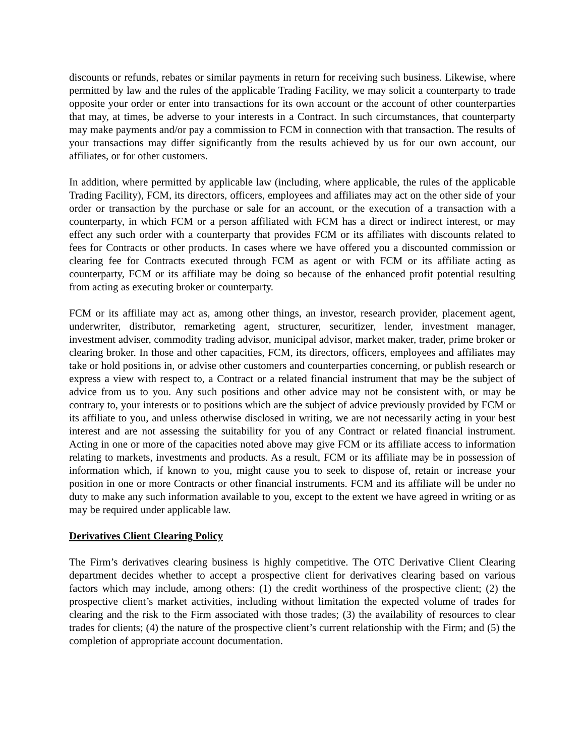discounts or refunds, rebates or similar payments in return for receiving such business. Likewise, where permitted by law and the rules of the applicable Trading Facility, we may solicit a counterparty to trade opposite your order or enter into transactions for its own account or the account of other counterparties that may, at times, be adverse to your interests in a Contract. In such circumstances, that counterparty may make payments and/or pay a commission to FCM in connection with that transaction. The results of your transactions may differ significantly from the results achieved by us for our own account, our affiliates, or for other customers.
In addition, where permitted by applicable law (including, where applicable, the rules of the applicable Trading Facility), FCM, its directors, officers, employees and affiliates may act on the other side of your order or transaction by the purchase or sale for an account, or the execution of a transaction with a counterparty, in which FCM or a person affiliated with FCM has a direct or indirect interest, or may effect any such order with a counterparty that provides FCM or its affiliates with discounts related to fees for Contracts or other products. In cases where we have offered you a discounted commission or clearing fee for Contracts executed through FCM as agent or with FCM or its affiliate acting as counterparty, FCM or its affiliate may be doing so because of the enhanced profit potential resulting from acting as executing broker or counterparty.
FCM or its affiliate may act as, among other things, an investor, research provider, placement agent, underwriter, distributor, remarketing agent, structurer, securitizer, lender, investment manager, investment adviser, commodity trading advisor, municipal advisor, market maker, trader, prime broker or clearing broker. In those and other capacities, FCM, its directors, officers, employees and affiliates may take or hold positions in, or advise other customers and counterparties concerning, or publish research or express a view with respect to, a Contract or a related financial instrument that may be the subject of advice from us to you. Any such positions and other advice may not be consistent with, or may be contrary to, your interests or to positions which are the subject of advice previously provided by FCM or its affiliate to you, and unless otherwise disclosed in writing, we are not necessarily acting in your best interest and are not assessing the suitability for you of any Contract or related financial instrument. Acting in one or more of the capacities noted above may give FCM or its affiliate access to information relating to markets, investments and products. As a result, FCM or its affiliate may be in possession of information which, if known to you, might cause you to seek to dispose of, retain or increase your position in one or more Contracts or other financial instruments. FCM and its affiliate will be under no duty to make any such information available to you, except to the extent we have agreed in writing or as may be required under applicable law.
Derivatives Client Clearing Policy
The Firm’s derivatives clearing business is highly competitive. The OTC Derivative Client Clearing department decides whether to accept a prospective client for derivatives clearing based on various factors which may include, among others: (1) the credit worthiness of the prospective client; (2) the prospective client’s market activities, including without limitation the expected volume of trades for clearing and the risk to the Firm associated with those trades; (3) the availability of resources to clear trades for clients; (4) the nature of the prospective client’s current relationship with the Firm; and (5) the completion of appropriate account documentation.